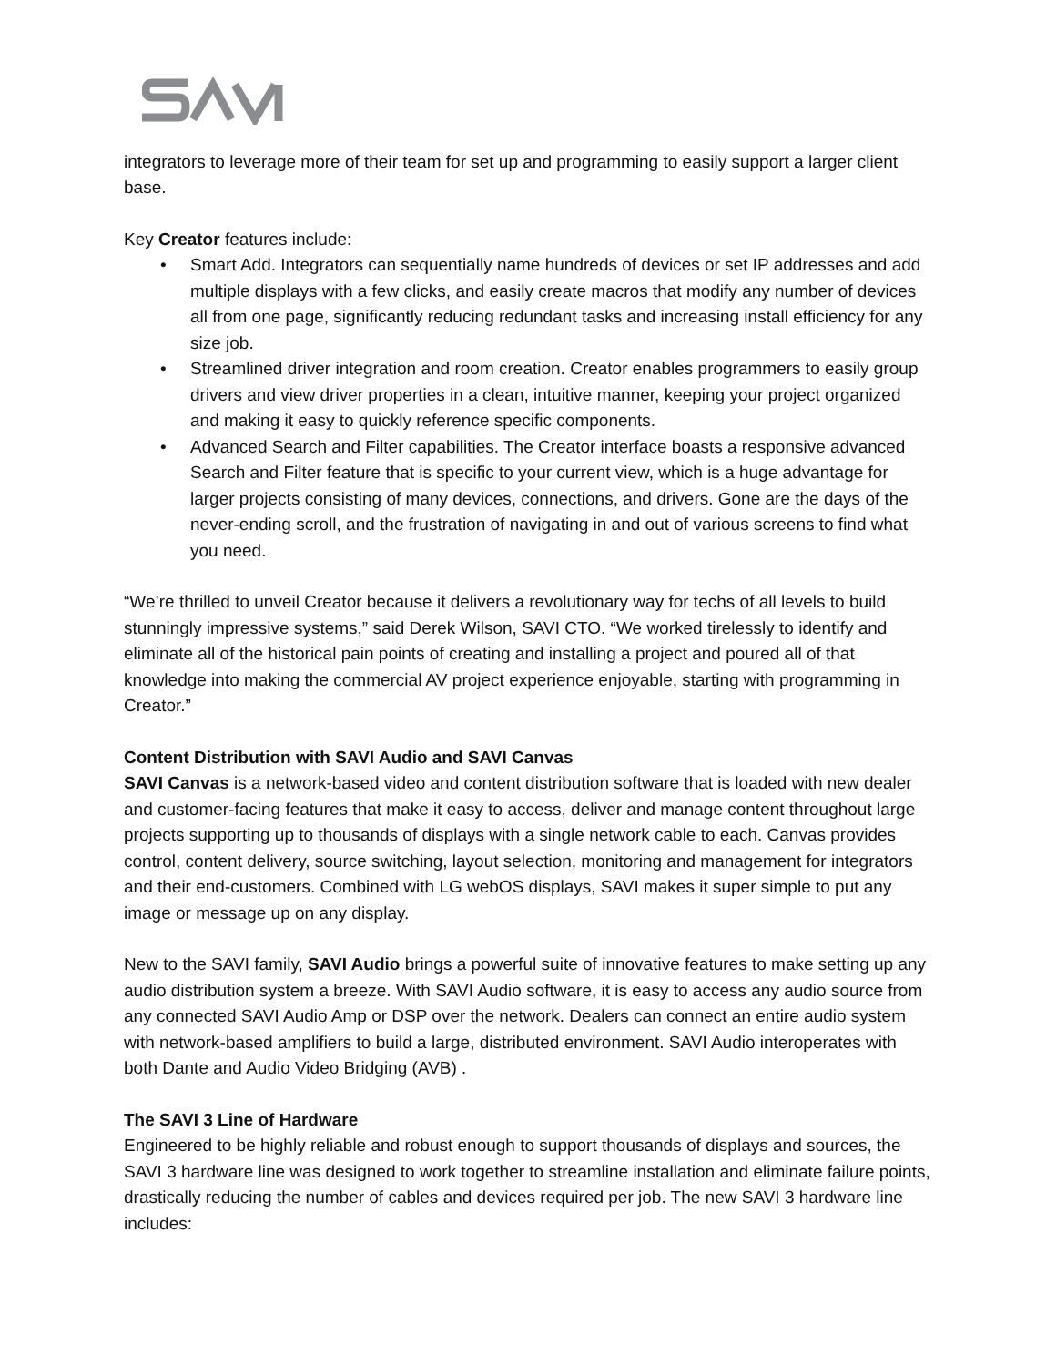integrators to leverage more of their team for set up and programming to easily support a larger client base.
Key Creator features include:
• Smart Add. Integrators can sequentially name hundreds of devices or set IP addresses and add multiple displays with a few clicks, and easily create macros that modify any number of devices all from one page, significantly reducing redundant tasks and increasing install efficiency for any size job.
• Streamlined driver integration and room creation. Creator enables programmers to easily group drivers and view driver properties in a clean, intuitive manner, keeping your project organized and making it easy to quickly reference specific components.
• Advanced Search and Filter capabilities. The Creator interface boasts a responsive advanced Search and Filter feature that is specific to your current view, which is a huge advantage for larger projects consisting of many devices, connections, and drivers. Gone are the days of the never-ending scroll, and the frustration of navigating in and out of various screens to find what you need.
“We’re thrilled to unveil Creator because it delivers a revolutionary way for techs of all levels to build stunningly impressive systems,” said Derek Wilson, SAVI CTO. “We worked tirelessly to identify and eliminate all of the historical pain points of creating and installing a project and poured all of that knowledge into making the commercial AV project experience enjoyable, starting with programming in Creator.”
Content Distribution with SAVI Audio and SAVI Canvas
SAVI Canvas is a network-based video and content distribution software that is loaded with new dealer and customer-facing features that make it easy to access, deliver and manage content throughout large projects supporting up to thousands of displays with a single network cable to each. Canvas provides control, content delivery, source switching, layout selection, monitoring and management for integrators and their end-customers. Combined with LG webOS displays, SAVI makes it super simple to put any image or message up on any display.
New to the SAVI family, SAVI Audio brings a powerful suite of innovative features to make setting up any audio distribution system a breeze. With SAVI Audio software, it is easy to access any audio source from any connected SAVI Audio Amp or DSP over the network. Dealers can connect an entire audio system with network-based amplifiers to build a large, distributed environment. SAVI Audio interoperates with both Dante and Audio Video Bridging (AVB) .
The SAVI 3 Line of Hardware
Engineered to be highly reliable and robust enough to support thousands of displays and sources, the SAVI 3 hardware line was designed to work together to streamline installation and eliminate failure points, drastically reducing the number of cables and devices required per job. The new SAVI 3 hardware line includes: